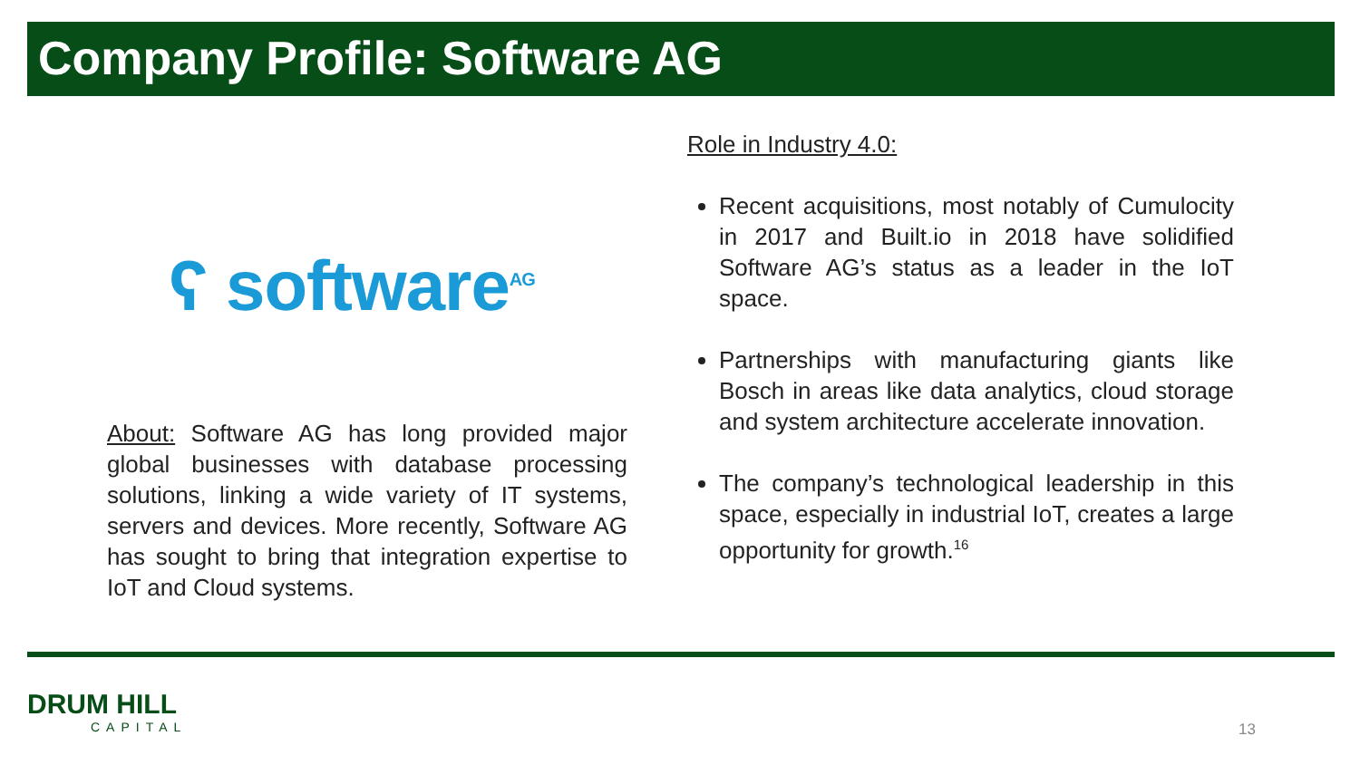Company Profile: Software AG
ʕ software<sup>AG</sup>
About: Software AG has long provided major global businesses with database processing solutions, linking a wide variety of IT systems, servers and devices. More recently, Software AG has sought to bring that integration expertise to IoT and Cloud systems.
Role in Industry 4.0:
Recent acquisitions, most notably of Cumulocity in 2017 and Built.io in 2018 have solidified Software AG’s status as a leader in the IoT space.
Partnerships with manufacturing giants like Bosch in areas like data analytics, cloud storage and system architecture accelerate innovation.
The company’s technological leadership in this space, especially in industrial IoT, creates a large opportunity for growth.<sup>16</sup>
DRUM HILL
CAPITAL
13